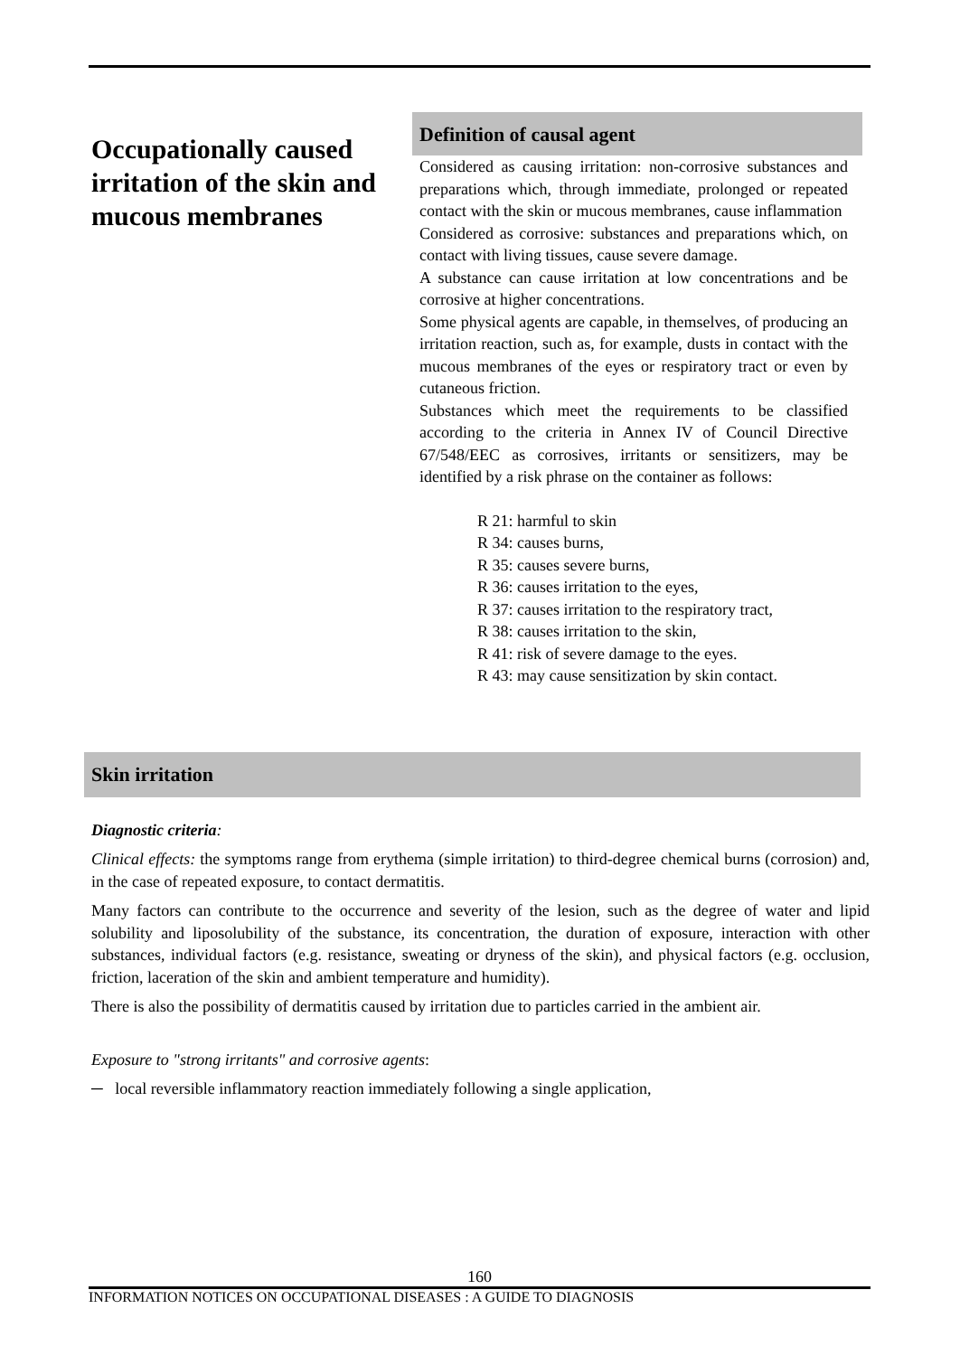Occupationally caused irritation of the skin and mucous membranes
Definition of causal agent
Considered as causing irritation: non-corrosive substances and preparations which, through immediate, prolonged or repeated contact with the skin or mucous membranes, cause inflammation
Considered as corrosive: substances and preparations which, on contact with living tissues, cause severe damage.
A substance can cause irritation at low concentrations and be corrosive at higher concentrations.
Some physical agents are capable, in themselves, of producing an irritation reaction, such as, for example, dusts in contact with the mucous membranes of the eyes or respiratory tract or even by cutaneous friction.
Substances which meet the requirements to be classified according to the criteria in Annex IV of Council Directive 67/548/EEC as corrosives, irritants or sensitizers, may be identified by a risk phrase on the container as follows:
R 21: harmful to skin
R 34: causes burns,
R 35: causes severe burns,
R 36: causes irritation to the eyes,
R 37: causes irritation to the respiratory tract,
R 38: causes irritation to the skin,
R 41: risk of severe damage to the eyes.
R 43: may cause sensitization by skin contact.
Skin irritation
Diagnostic criteria:
Clinical effects: the symptoms range from erythema (simple irritation) to third-degree chemical burns (corrosion) and, in the case of repeated exposure, to contact dermatitis.
Many factors can contribute to the occurrence and severity of the lesion, such as the degree of water and lipid solubility and liposolubility of the substance, its concentration, the duration of exposure, interaction with other substances, individual factors (e.g. resistance, sweating or dryness of the skin), and physical factors (e.g. occlusion, friction, laceration of the skin and ambient temperature and humidity).
There is also the possibility of dermatitis caused by irritation due to particles carried in the ambient air.
Exposure to "strong irritants" and corrosive agents:
─ local reversible inflammatory reaction immediately following a single application,
160
INFORMATION NOTICES ON OCCUPATIONAL DISEASES : A GUIDE TO DIAGNOSIS